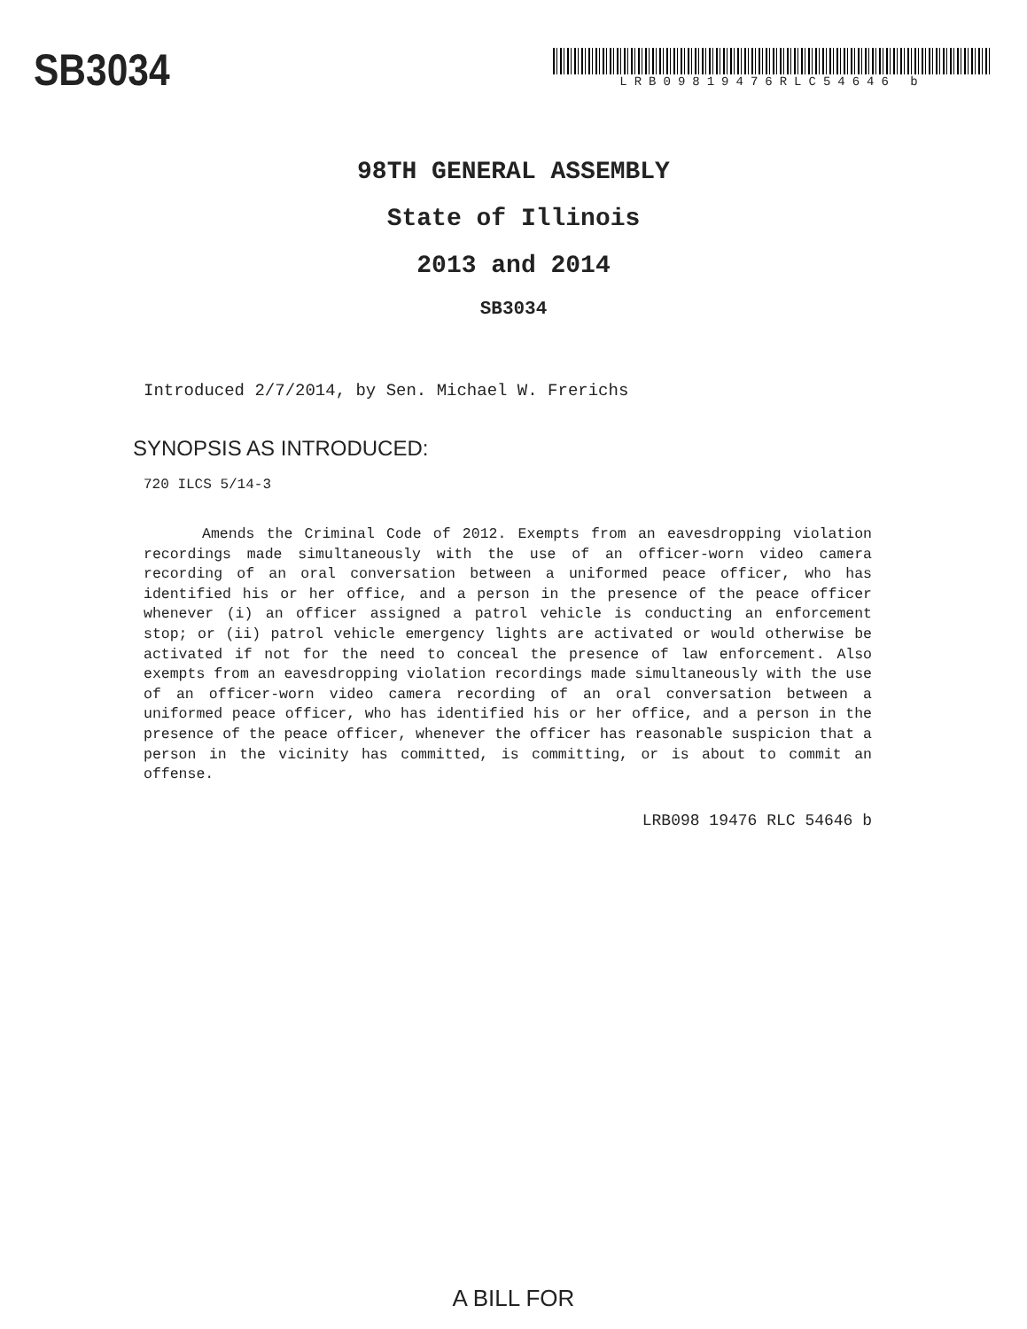SB3034
LRB09819476RLC54646 b
98TH GENERAL ASSEMBLY
State of Illinois
2013 and 2014
SB3034
Introduced 2/7/2014, by Sen. Michael W. Frerichs
SYNOPSIS AS INTRODUCED:
720 ILCS 5/14-3
Amends the Criminal Code of 2012. Exempts from an eavesdropping violation recordings made simultaneously with the use of an officer-worn video camera recording of an oral conversation between a uniformed peace officer, who has identified his or her office, and a person in the presence of the peace officer whenever (i) an officer assigned a patrol vehicle is conducting an enforcement stop; or (ii) patrol vehicle emergency lights are activated or would otherwise be activated if not for the need to conceal the presence of law enforcement. Also exempts from an eavesdropping violation recordings made simultaneously with the use of an officer-worn video camera recording of an oral conversation between a uniformed peace officer, who has identified his or her office, and a person in the presence of the peace officer, whenever the officer has reasonable suspicion that a person in the vicinity has committed, is committing, or is about to commit an offense.
LRB098 19476 RLC 54646 b
A BILL FOR